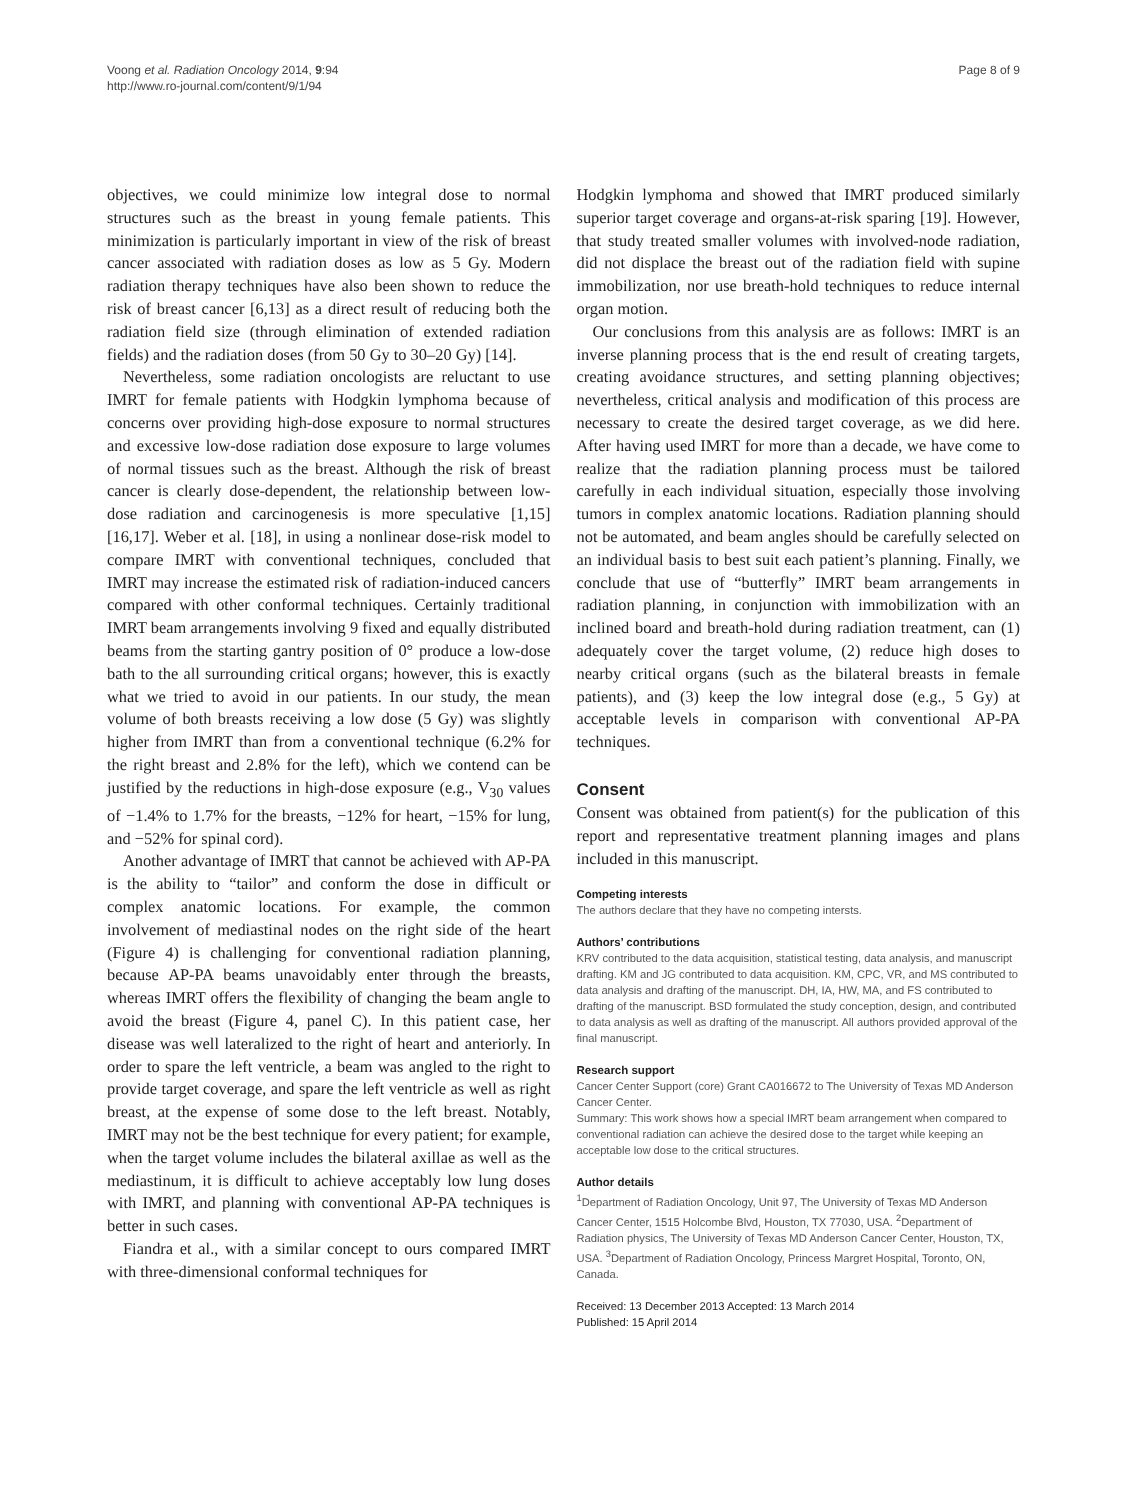Voong et al. Radiation Oncology 2014, 9:94
http://www.ro-journal.com/content/9/1/94
Page 8 of 9
objectives, we could minimize low integral dose to normal structures such as the breast in young female patients. This minimization is particularly important in view of the risk of breast cancer associated with radiation doses as low as 5 Gy. Modern radiation therapy techniques have also been shown to reduce the risk of breast cancer [6,13] as a direct result of reducing both the radiation field size (through elimination of extended radiation fields) and the radiation doses (from 50 Gy to 30–20 Gy) [14].
Nevertheless, some radiation oncologists are reluctant to use IMRT for female patients with Hodgkin lymphoma because of concerns over providing high-dose exposure to normal structures and excessive low-dose radiation dose exposure to large volumes of normal tissues such as the breast. Although the risk of breast cancer is clearly dose-dependent, the relationship between low-dose radiation and carcinogenesis is more speculative [1,15] [16,17]. Weber et al. [18], in using a nonlinear dose-risk model to compare IMRT with conventional techniques, concluded that IMRT may increase the estimated risk of radiation-induced cancers compared with other conformal techniques. Certainly traditional IMRT beam arrangements involving 9 fixed and equally distributed beams from the starting gantry position of 0° produce a low-dose bath to the all surrounding critical organs; however, this is exactly what we tried to avoid in our patients. In our study, the mean volume of both breasts receiving a low dose (5 Gy) was slightly higher from IMRT than from a conventional technique (6.2% for the right breast and 2.8% for the left), which we contend can be justified by the reductions in high-dose exposure (e.g., V<sub>30</sub> values of −1.4% to 1.7% for the breasts, −12% for heart, −15% for lung, and −52% for spinal cord).
Another advantage of IMRT that cannot be achieved with AP-PA is the ability to “tailor” and conform the dose in difficult or complex anatomic locations. For example, the common involvement of mediastinal nodes on the right side of the heart (Figure 4) is challenging for conventional radiation planning, because AP-PA beams unavoidably enter through the breasts, whereas IMRT offers the flexibility of changing the beam angle to avoid the breast (Figure 4, panel C). In this patient case, her disease was well lateralized to the right of heart and anteriorly. In order to spare the left ventricle, a beam was angled to the right to provide target coverage, and spare the left ventricle as well as right breast, at the expense of some dose to the left breast. Notably, IMRT may not be the best technique for every patient; for example, when the target volume includes the bilateral axillae as well as the mediastinum, it is difficult to achieve acceptably low lung doses with IMRT, and planning with conventional AP-PA techniques is better in such cases.
Fiandra et al., with a similar concept to ours compared IMRT with three-dimensional conformal techniques for
Hodgkin lymphoma and showed that IMRT produced similarly superior target coverage and organs-at-risk sparing [19]. However, that study treated smaller volumes with involved-node radiation, did not displace the breast out of the radiation field with supine immobilization, nor use breath-hold techniques to reduce internal organ motion.
Our conclusions from this analysis are as follows: IMRT is an inverse planning process that is the end result of creating targets, creating avoidance structures, and setting planning objectives; nevertheless, critical analysis and modification of this process are necessary to create the desired target coverage, as we did here. After having used IMRT for more than a decade, we have come to realize that the radiation planning process must be tailored carefully in each individual situation, especially those involving tumors in complex anatomic locations. Radiation planning should not be automated, and beam angles should be carefully selected on an individual basis to best suit each patient’s planning. Finally, we conclude that use of “butterfly” IMRT beam arrangements in radiation planning, in conjunction with immobilization with an inclined board and breath-hold during radiation treatment, can (1) adequately cover the target volume, (2) reduce high doses to nearby critical organs (such as the bilateral breasts in female patients), and (3) keep the low integral dose (e.g., 5 Gy) at acceptable levels in comparison with conventional AP-PA techniques.
Consent
Consent was obtained from patient(s) for the publication of this report and representative treatment planning images and plans included in this manuscript.
Competing interests
The authors declare that they have no competing intersts.
Authors’ contributions
KRV contributed to the data acquisition, statistical testing, data analysis, and manuscript drafting. KM and JG contributed to data acquisition. KM, CPC, VR, and MS contributed to data analysis and drafting of the manuscript. DH, IA, HW, MA, and FS contributed to drafting of the manuscript. BSD formulated the study conception, design, and contributed to data analysis as well as drafting of the manuscript. All authors provided approval of the final manuscript.
Research support
Cancer Center Support (core) Grant CA016672 to The University of Texas MD Anderson Cancer Center.
Summary: This work shows how a special IMRT beam arrangement when compared to conventional radiation can achieve the desired dose to the target while keeping an acceptable low dose to the critical structures.
Author details
<sup>1</sup> Department of Radiation Oncology, Unit 97, The University of Texas MD Anderson Cancer Center, 1515 Holcombe Blvd, Houston, TX 77030, USA. <sup>2</sup>Department of Radiation physics, The University of Texas MD Anderson Cancer Center, Houston, TX, USA. <sup>3</sup>Department of Radiation Oncology, Princess Margret Hospital, Toronto, ON, Canada.
Received: 13 December 2013 Accepted: 13 March 2014
Published: 15 April 2014